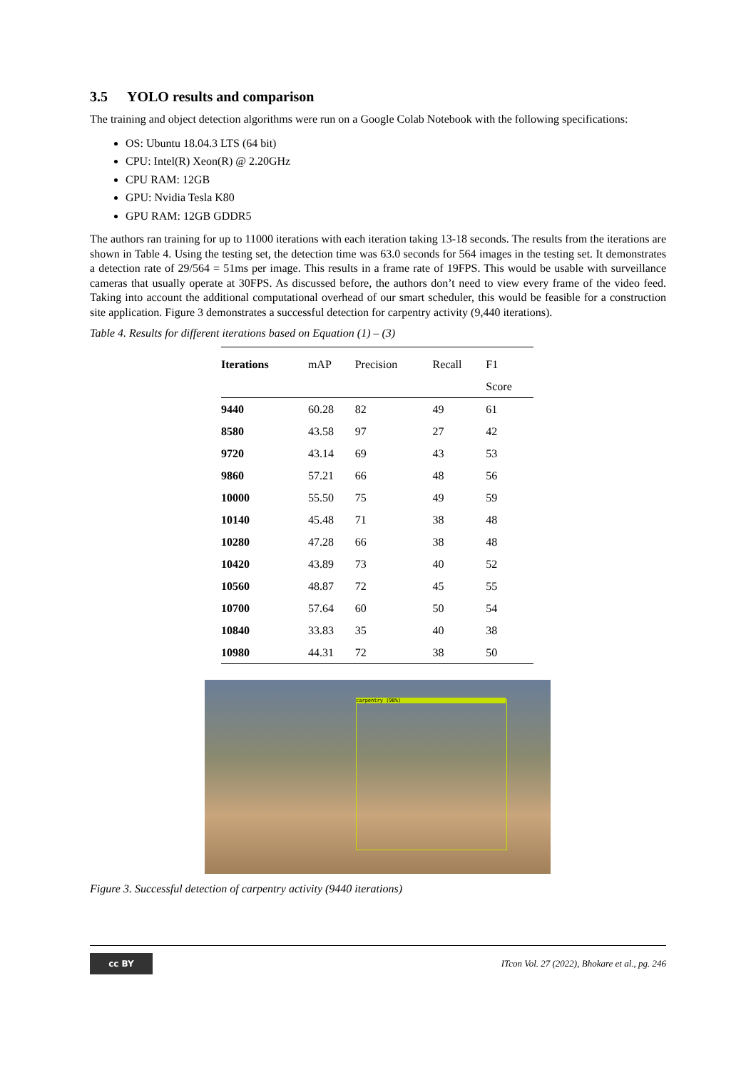3.5 YOLO results and comparison
The training and object detection algorithms were run on a Google Colab Notebook with the following specifications:
OS: Ubuntu 18.04.3 LTS (64 bit)
CPU: Intel(R) Xeon(R) @ 2.20GHz
CPU RAM: 12GB
GPU: Nvidia Tesla K80
GPU RAM: 12GB GDDR5
The authors ran training for up to 11000 iterations with each iteration taking 13-18 seconds. The results from the iterations are shown in Table 4. Using the testing set, the detection time was 63.0 seconds for 564 images in the testing set. It demonstrates a detection rate of 29/564 = 51ms per image. This results in a frame rate of 19FPS. This would be usable with surveillance cameras that usually operate at 30FPS. As discussed before, the authors don’t need to view every frame of the video feed. Taking into account the additional computational overhead of our smart scheduler, this would be feasible for a construction site application. Figure 3 demonstrates a successful detection for carpentry activity (9,440 iterations).
Table 4. Results for different iterations based on Equation (1) – (3)
| Iterations | mAP | Precision | Recall | F1 |
| --- | --- | --- | --- | --- |
| | | | | Score |
| 9440 | 60.28 | 82 | 49 | 61 |
| 8580 | 43.58 | 97 | 27 | 42 |
| 9720 | 43.14 | 69 | 43 | 53 |
| 9860 | 57.21 | 66 | 48 | 56 |
| 10000 | 55.50 | 75 | 49 | 59 |
| 10140 | 45.48 | 71 | 38 | 48 |
| 10280 | 47.28 | 66 | 38 | 48 |
| 10420 | 43.89 | 73 | 40 | 52 |
| 10560 | 48.87 | 72 | 45 | 55 |
| 10700 | 57.64 | 60 | 50 | 54 |
| 10840 | 33.83 | 35 | 40 | 38 |
| 10980 | 44.31 | 72 | 38 | 50 |
carpentry (98%)
Figure 3. Successful detection of carpentry activity (9440 iterations)
cc BY
ITcon Vol. 27 (2022), Bhokare et al., pg. 246